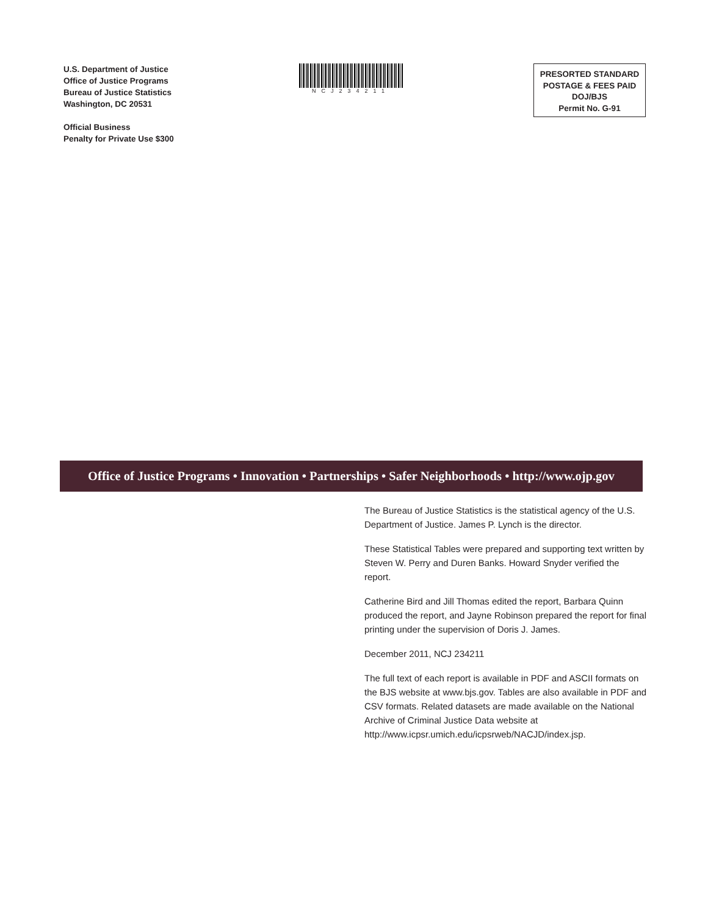U.S. Department of Justice
Office of Justice Programs
Bureau of Justice Statistics
Washington, DC 20531
Official Business
Penalty for Private Use $300
NCJ234211
PRESORTED STANDARD
POSTAGE & FEES PAID
DOJ/BJS
Permit No. G-91
Office of Justice Programs • Innovation • Partnerships • Safer Neighborhoods • http://www.ojp.gov
The Bureau of Justice Statistics is the statistical agency of the U.S. Department of Justice. James P. Lynch is the director.
These Statistical Tables were prepared and supporting text written by Steven W. Perry and Duren Banks. Howard Snyder verified the report.
Catherine Bird and Jill Thomas edited the report, Barbara Quinn produced the report, and Jayne Robinson prepared the report for final printing under the supervision of Doris J. James.
December 2011, NCJ 234211
The full text of each report is available in PDF and ASCII formats on the BJS website at www.bjs.gov. Tables are also available in PDF and CSV formats. Related datasets are made available on the National Archive of Criminal Justice Data website at http://www.icpsr.umich.edu/icpsrweb/NACJD/index.jsp.